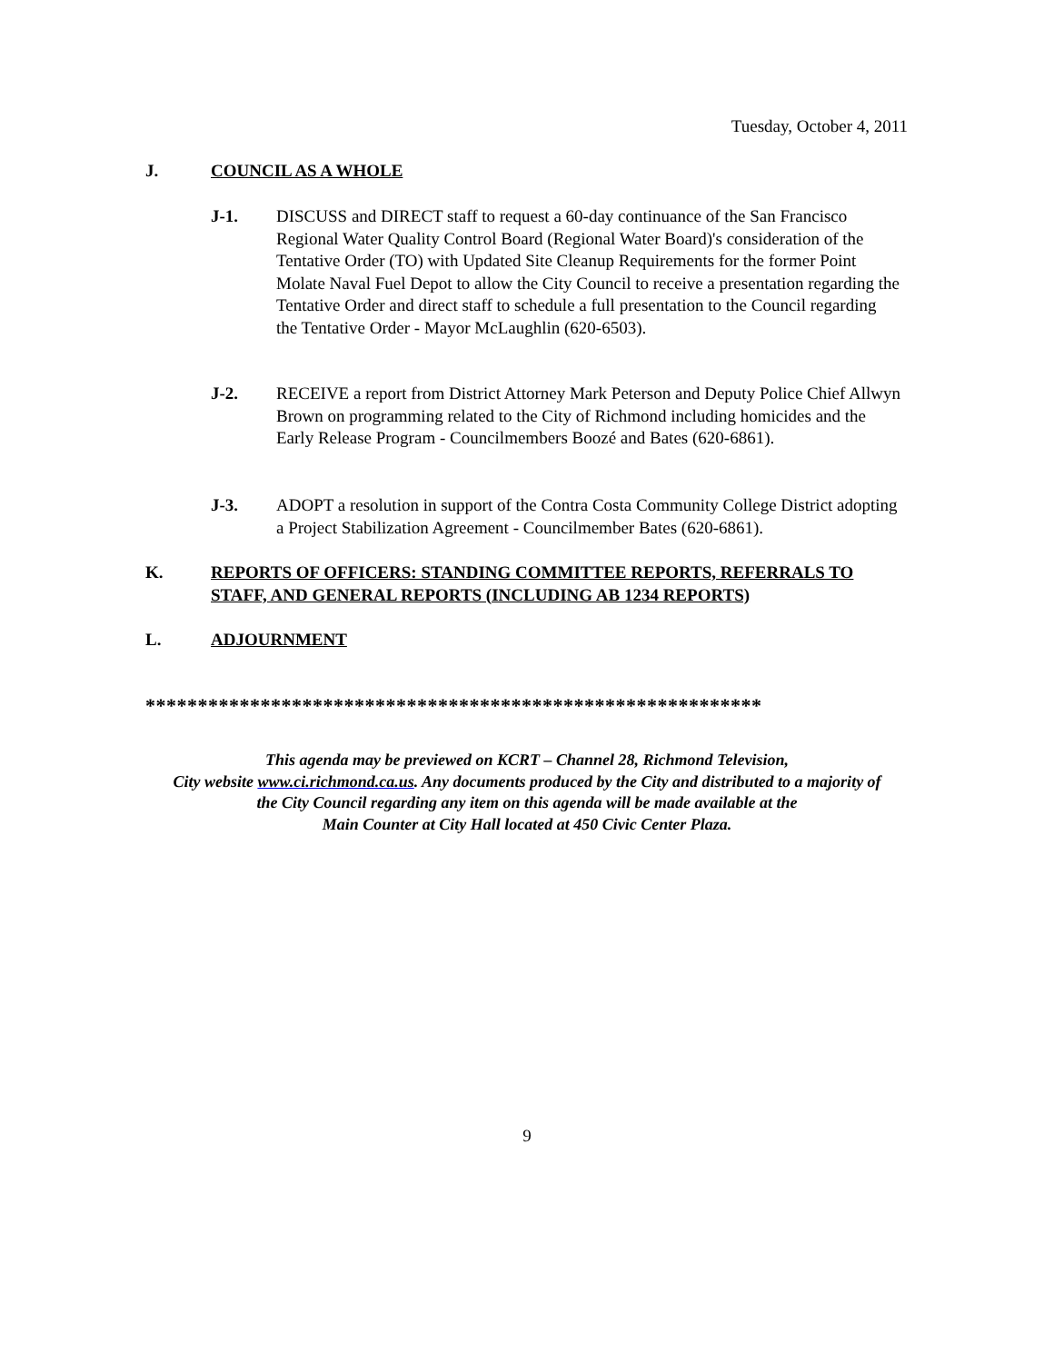Tuesday, October 4, 2011
J. COUNCIL AS A WHOLE
J-1. DISCUSS and DIRECT staff to request a 60-day continuance of the San Francisco Regional Water Quality Control Board (Regional Water Board)'s consideration of the Tentative Order (TO) with Updated Site Cleanup Requirements for the former Point Molate Naval Fuel Depot to allow the City Council to receive a presentation regarding the Tentative Order and direct staff to schedule a full presentation to the Council regarding the Tentative Order - Mayor McLaughlin (620-6503).
J-2. RECEIVE a report from District Attorney Mark Peterson and Deputy Police Chief Allwyn Brown on programming related to the City of Richmond including homicides and the Early Release Program - Councilmembers Boozé and Bates (620-6861).
J-3. ADOPT a resolution in support of the Contra Costa Community College District adopting a Project Stabilization Agreement - Councilmember Bates (620-6861).
K. REPORTS OF OFFICERS: STANDING COMMITTEE REPORTS, REFERRALS TO STAFF, AND GENERAL REPORTS (INCLUDING AB 1234 REPORTS)
L. ADJOURNMENT
***********************************************************
This agenda may be previewed on KCRT – Channel 28, Richmond Television,
City website www.ci.richmond.ca.us. Any documents produced by the City and distributed to a majority of
the City Council regarding any item on this agenda will be made available at the
Main Counter at City Hall located at 450 Civic Center Plaza.
9